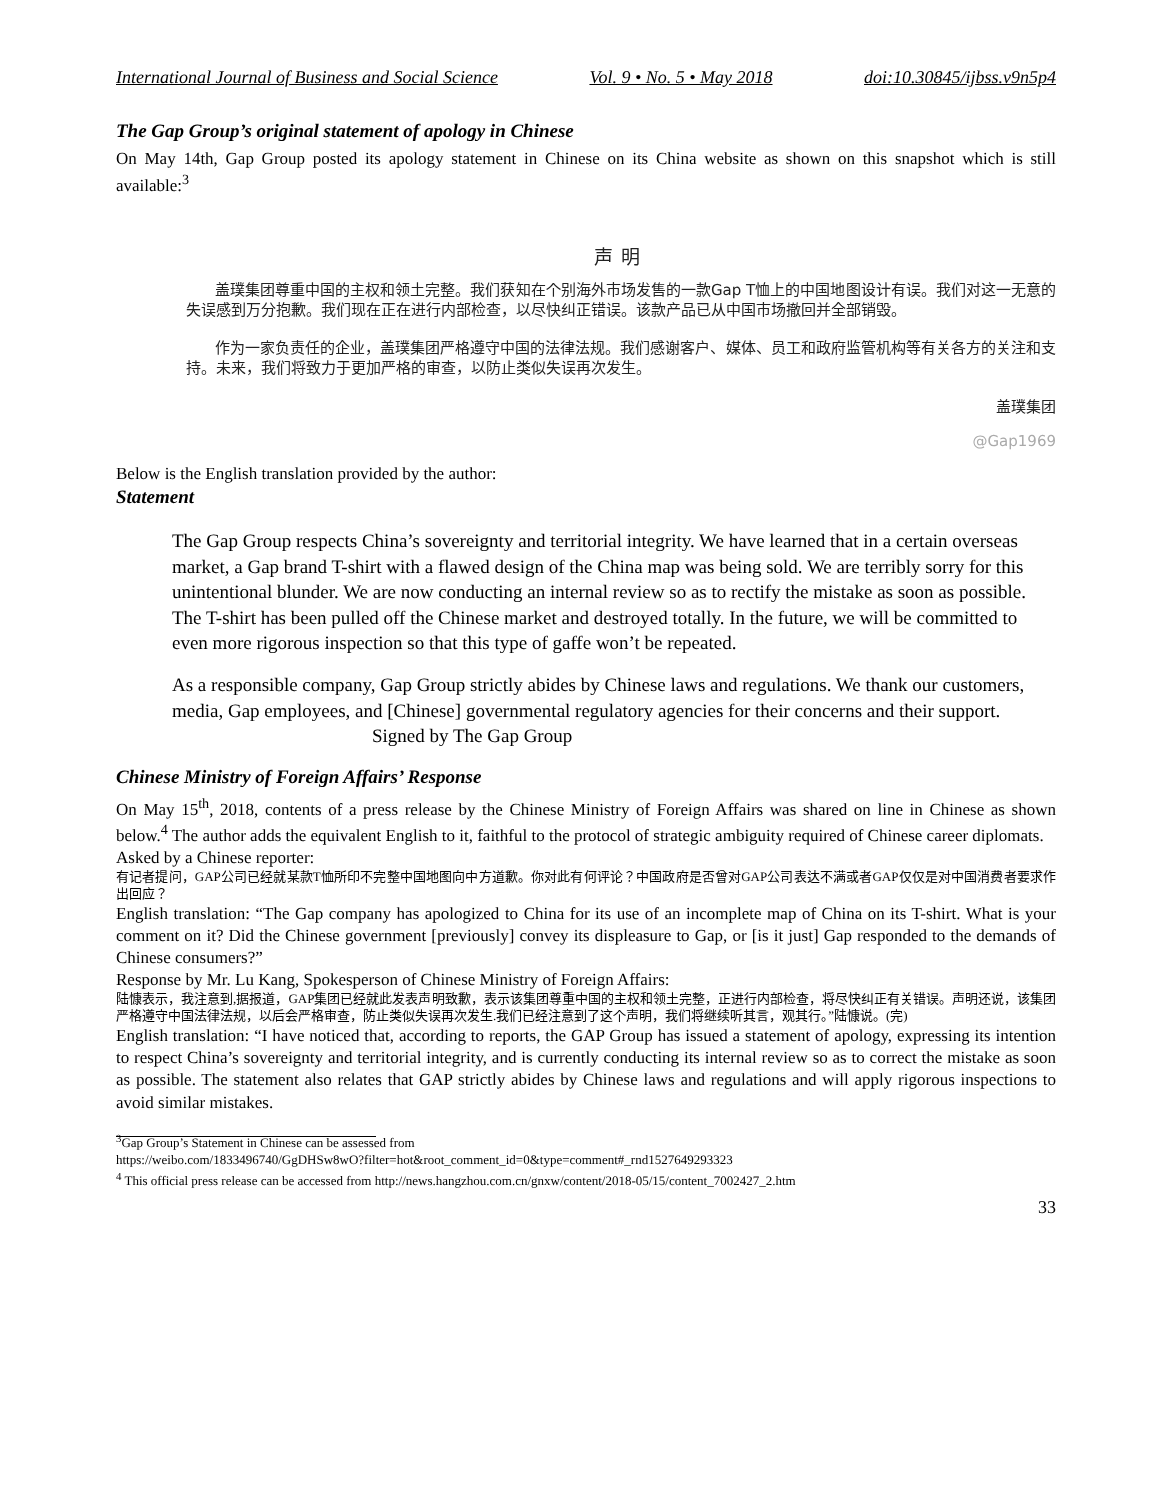International Journal of Business and Social Science Vol. 9 • No. 5 • May 2018 doi:10.30845/ijbss.v9n5p4
The Gap Group’s original statement of apology in Chinese
On May 14th, Gap Group posted its apology statement in Chinese on its China website as shown on this snapshot which is still available:<sup>3</sup>
声明
盖璞集团尊重中国的主权和领土完整。我们获知在个别海外市场发售的一款Gap T恤上的中国地图设计有误。我们对这一无意的失误感到万分抱歉。我们现在正在进行内部检查，以尽快纠正错误。该款产品已从中国市场撤回并全部销毁。
作为一家负责任的企业，盖璞集团严格遵守中国的法律法规。我们感谢客户、媒体、员工和政府监管机构等有关各方的关注和支持。未来，我们将致力于更加严格的审查，以防止类似失误再次发生。
盖璞集团
@Gap1969
Below is the English translation provided by the author:
Statement
The Gap Group respects China’s sovereignty and territorial integrity. We have learned that in a certain overseas market, a Gap brand T-shirt with a flawed design of the China map was being sold. We are terribly sorry for this unintentional blunder. We are now conducting an internal review so as to rectify the mistake as soon as possible. The T-shirt has been pulled off the Chinese market and destroyed totally. In the future, we will be committed to even more rigorous inspection so that this type of gaffe won’t be repeated.
As a responsible company, Gap Group strictly abides by Chinese laws and regulations. We thank our customers, media, Gap employees, and [Chinese] governmental regulatory agencies for their concerns and their support. Signed by The Gap Group
Chinese Ministry of Foreign Affairs’ Response
On May 15<sup>th</sup>, 2018, contents of a press release by the Chinese Ministry of Foreign Affairs was shared on line in Chinese as shown below.<sup>4</sup> The author adds the equivalent English to it, faithful to the protocol of strategic ambiguity required of Chinese career diplomats.
Asked by a Chinese reporter:
有记者提问，GAP公司已经就某款T恤所印不完整中国地图向中方道歉。你对此有何评论？中国政府是否曾对GAP公司表达不满或者GAP仅仅是对中国消费者要求作出回应？
English translation: “The Gap company has apologized to China for its use of an incomplete map of China on its T-shirt. What is your comment on it? Did the Chinese government [previously] convey its displeasure to Gap, or [is it just] Gap responded to the demands of Chinese consumers?”
Response by Mr. Lu Kang, Spokesperson of Chinese Ministry of Foreign Affairs:
陆慷表示，我注意到,据报道，GAP集团已经就此发表声明致歉，表示该集团尊重中国的主权和领土完整，正进行内部检查，将尽快纠正有关错误。声明还说，该集团严格遵守中国法律法规，以后会严格审查，防止类似失误再次发生.我们已经注意到了这个声明，我们将继续听其言，观其行。”陆慷说。(完)
English translation: “I have noticed that, according to reports, the GAP Group has issued a statement of apology, expressing its intention to respect China’s sovereignty and territorial integrity, and is currently conducting its internal review so as to correct the mistake as soon as possible. The statement also relates that GAP strictly abides by Chinese laws and regulations and will apply rigorous inspections to avoid similar mistakes.
<sup>3</sup> Gap Group’s Statement in Chinese can be assessed from
https://weibo.com/1833496740/GgDHSw8wO?filter=hot&root_comment_id=0&type=comment#_rnd1527649293323
<sup>4</sup> This official press release can be accessed from http://news.hangzhou.com.cn/gnxw/content/2018-05/15/content_7002427_2.htm
33